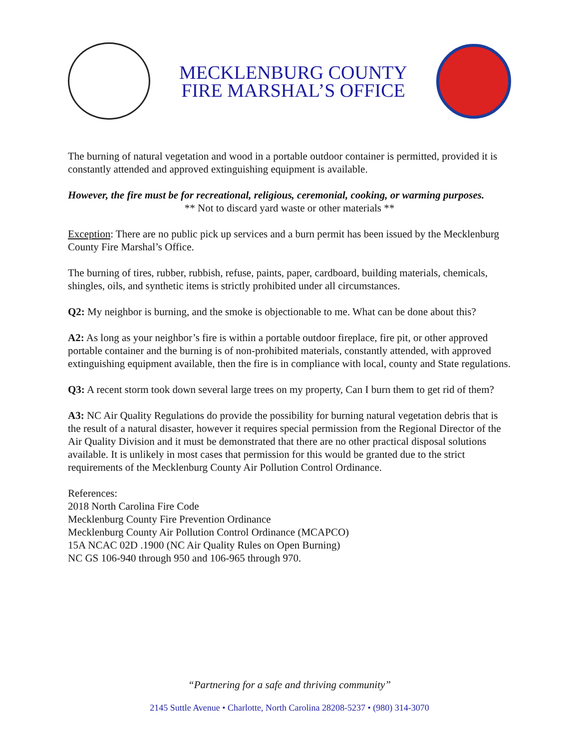MECKLENBURG COUNTY
FIRE MARSHAL’S OFFICE
The burning of natural vegetation and wood in a portable outdoor container is permitted, provided it is constantly attended and approved extinguishing equipment is available.
However, the fire must be for recreational, religious, ceremonial, cooking, or warming purposes.
** Not to discard yard waste or other materials **
Exception: There are no public pick up services and a burn permit has been issued by the Mecklenburg County Fire Marshal’s Office.
The burning of tires, rubber, rubbish, refuse, paints, paper, cardboard, building materials, chemicals, shingles, oils, and synthetic items is strictly prohibited under all circumstances.
Q2: My neighbor is burning, and the smoke is objectionable to me. What can be done about this?
A2: As long as your neighbor’s fire is within a portable outdoor fireplace, fire pit, or other approved portable container and the burning is of non-prohibited materials, constantly attended, with approved extinguishing equipment available, then the fire is in compliance with local, county and State regulations.
Q3: A recent storm took down several large trees on my property, Can I burn them to get rid of them?
A3: NC Air Quality Regulations do provide the possibility for burning natural vegetation debris that is the result of a natural disaster, however it requires special permission from the Regional Director of the Air Quality Division and it must be demonstrated that there are no other practical disposal solutions available. It is unlikely in most cases that permission for this would be granted due to the strict requirements of the Mecklenburg County Air Pollution Control Ordinance.
References:
2018 North Carolina Fire Code
Mecklenburg County Fire Prevention Ordinance
Mecklenburg County Air Pollution Control Ordinance (MCAPCO)
15A NCAC 02D .1900 (NC Air Quality Rules on Open Burning)
NC GS 106-940 through 950 and 106-965 through 970.
“Partnering for a safe and thriving community”
2145 Suttle Avenue • Charlotte, North Carolina 28208-5237 • (980) 314-3070